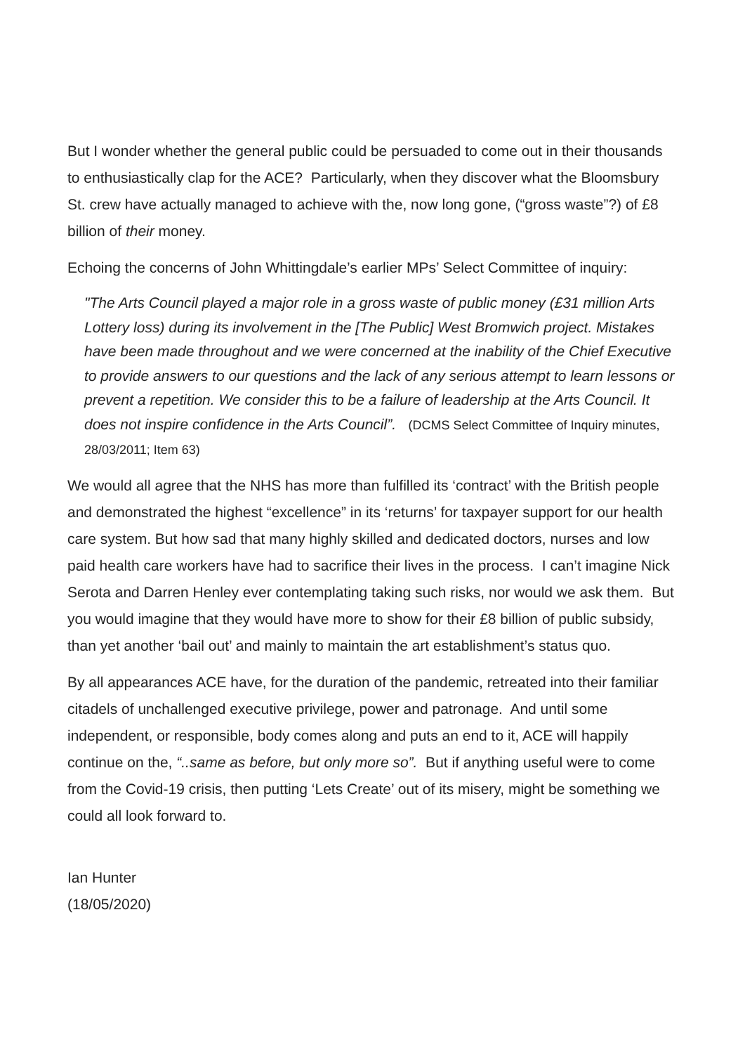But I wonder whether the general public could be persuaded to come out in their thousands to enthusiastically clap for the ACE? Particularly, when they discover what the Bloomsbury St. crew have actually managed to achieve with the, now long gone, (“gross waste”?) of £8 billion of their money.
Echoing the concerns of John Whittingdale’s earlier MPs’ Select Committee of inquiry:
"The Arts Council played a major role in a gross waste of public money (£31 million Arts Lottery loss) during its involvement in the [The Public] West Bromwich project. Mistakes have been made throughout and we were concerned at the inability of the Chief Executive to provide answers to our questions and the lack of any serious attempt to learn lessons or prevent a repetition. We consider this to be a failure of leadership at the Arts Council. It does not inspire confidence in the Arts Council”. (DCMS Select Committee of Inquiry minutes, 28/03/2011; Item 63)
We would all agree that the NHS has more than fulfilled its ‘contract’ with the British people and demonstrated the highest “excellence” in its ‘returns’ for taxpayer support for our health care system. But how sad that many highly skilled and dedicated doctors, nurses and low paid health care workers have had to sacrifice their lives in the process. I can’t imagine Nick Serota and Darren Henley ever contemplating taking such risks, nor would we ask them. But you would imagine that they would have more to show for their £8 billion of public subsidy, than yet another ‘bail out’ and mainly to maintain the art establishment’s status quo.
By all appearances ACE have, for the duration of the pandemic, retreated into their familiar citadels of unchallenged executive privilege, power and patronage. And until some independent, or responsible, body comes along and puts an end to it, ACE will happily continue on the, “..same as before, but only more so”. But if anything useful were to come from the Covid-19 crisis, then putting ‘Lets Create’ out of its misery, might be something we could all look forward to.
Ian Hunter
(18/05/2020)